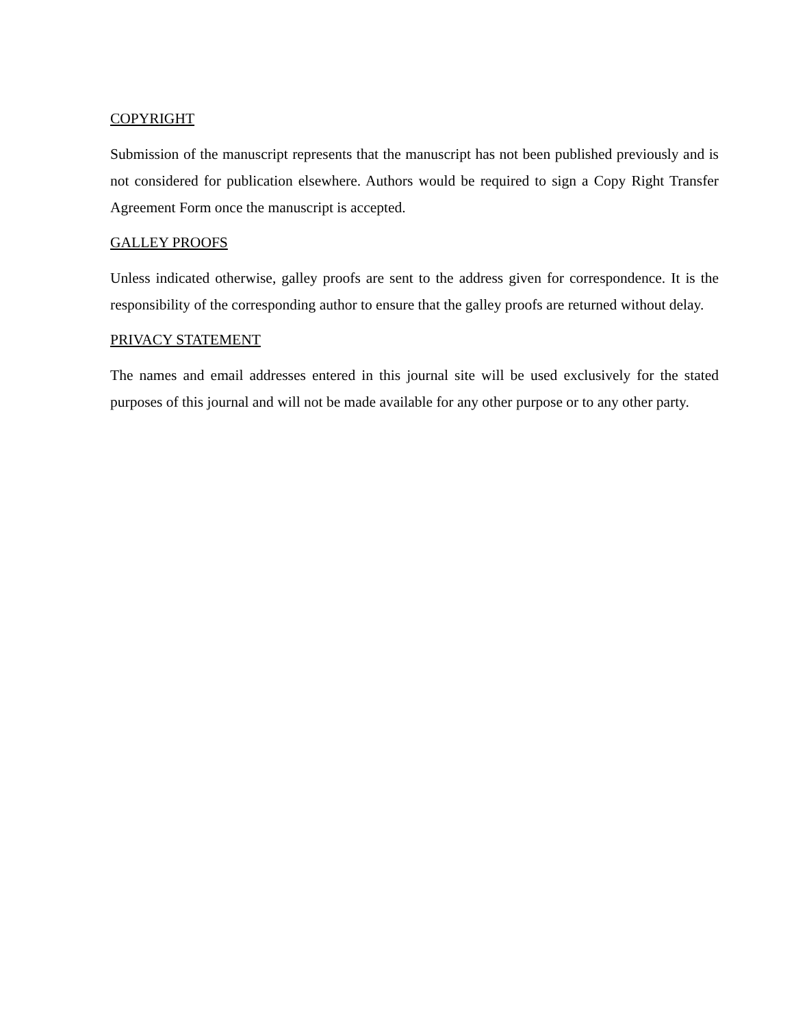COPYRIGHT
Submission of the manuscript represents that the manuscript has not been published previously and is not considered for publication elsewhere. Authors would be required to sign a Copy Right Transfer Agreement Form once the manuscript is accepted.
GALLEY PROOFS
Unless indicated otherwise, galley proofs are sent to the address given for correspondence. It is the responsibility of the corresponding author to ensure that the galley proofs are returned without delay.
PRIVACY STATEMENT
The names and email addresses entered in this journal site will be used exclusively for the stated purposes of this journal and will not be made available for any other purpose or to any other party.